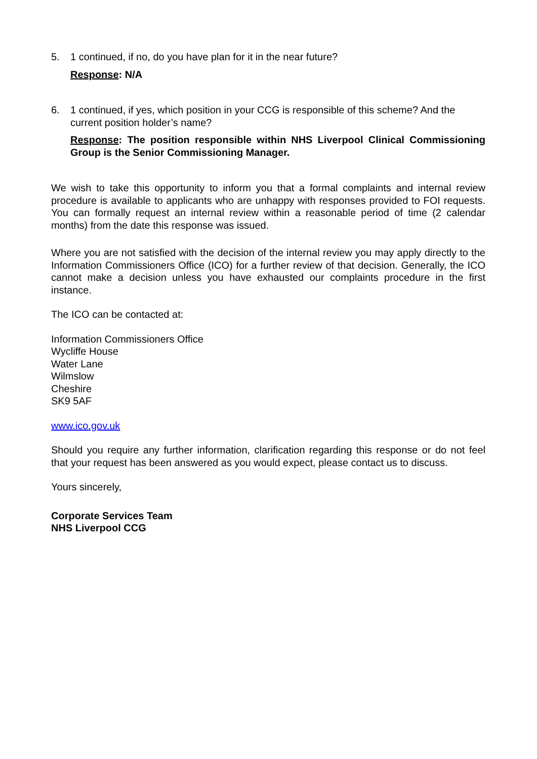5. 1 continued, if no, do you have plan for it in the near future?
Response: N/A
6. 1 continued, if yes, which position in your CCG is responsible of this scheme? And the current position holder’s name?
Response: The position responsible within NHS Liverpool Clinical Commissioning Group is the Senior Commissioning Manager.
We wish to take this opportunity to inform you that a formal complaints and internal review procedure is available to applicants who are unhappy with responses provided to FOI requests. You can formally request an internal review within a reasonable period of time (2 calendar months) from the date this response was issued.
Where you are not satisfied with the decision of the internal review you may apply directly to the Information Commissioners Office (ICO) for a further review of that decision. Generally, the ICO cannot make a decision unless you have exhausted our complaints procedure in the first instance.
The ICO can be contacted at:
Information Commissioners Office
Wycliffe House
Water Lane
Wilmslow
Cheshire
SK9 5AF
www.ico.gov.uk
Should you require any further information, clarification regarding this response or do not feel that your request has been answered as you would expect, please contact us to discuss.
Yours sincerely,
Corporate Services Team
NHS Liverpool CCG